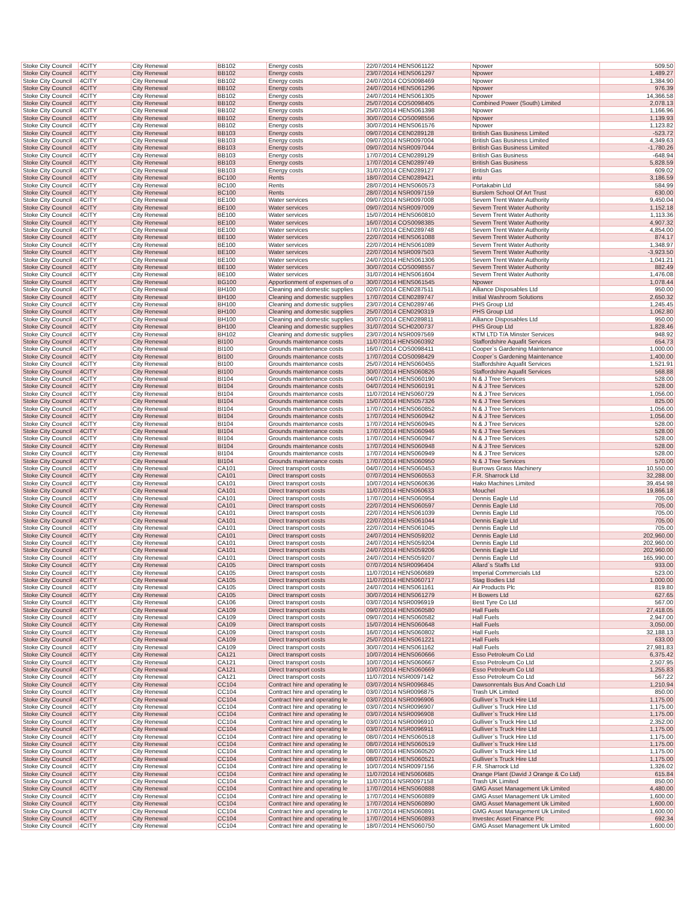| Stoke City Council | 4CITY | City Renewal | BB102 | Energy costs | 22/07/2014 HENS061122 | Npower | 509.50 |
| Stoke City Council | 4CITY | City Renewal | BB102 | Energy costs | 23/07/2014 HENS061297 | Npower | 1,489.27 |
| Stoke City Council | 4CITY | City Renewal | BB102 | Energy costs | 24/07/2014 COS0098469 | Npower | 1,384.90 |
| Stoke City Council | 4CITY | City Renewal | BB102 | Energy costs | 24/07/2014 HENS061296 | Npower | 976.39 |
| Stoke City Council | 4CITY | City Renewal | BB102 | Energy costs | 24/07/2014 HENS061305 | Npower | 14,366.58 |
| Stoke City Council | 4CITY | City Renewal | BB102 | Energy costs | 25/07/2014 COS0098405 | Combined Power (South) Limited | 2,078.13 |
| Stoke City Council | 4CITY | City Renewal | BB102 | Energy costs | 25/07/2014 HENS061398 | Npower | 1,166.96 |
| Stoke City Council | 4CITY | City Renewal | BB102 | Energy costs | 30/07/2014 COS0098556 | Npower | 1,139.93 |
| Stoke City Council | 4CITY | City Renewal | BB102 | Energy costs | 30/07/2014 HENS061576 | Npower | 1,123.82 |
| Stoke City Council | 4CITY | City Renewal | BB103 | Energy costs | 09/07/2014 CEN0289128 | British Gas Business Limited | -523.72 |
| Stoke City Council | 4CITY | City Renewal | BB103 | Energy costs | 09/07/2014 NSR0097004 | British Gas Business Limited | 4,349.63 |
| Stoke City Council | 4CITY | City Renewal | BB103 | Energy costs | 09/07/2014 NSR0097044 | British Gas Business Limited | -1,780.26 |
| Stoke City Council | 4CITY | City Renewal | BB103 | Energy costs | 17/07/2014 CEN0289129 | British Gas Business | -648.94 |
| Stoke City Council | 4CITY | City Renewal | BB103 | Energy costs | 17/07/2014 CEN0289749 | British Gas Business | 5,828.59 |
| Stoke City Council | 4CITY | City Renewal | BB103 | Energy costs | 31/07/2014 CEN0289127 | British Gas | 609.02 |
| Stoke City Council | 4CITY | City Renewal | BC100 | Rents | 18/07/2014 CEN0289421 | intu | 3,186.59 |
| Stoke City Council | 4CITY | City Renewal | BC100 | Rents | 28/07/2014 HENS060573 | Portakabin Ltd | 584.99 |
| Stoke City Council | 4CITY | City Renewal | BC100 | Rents | 28/07/2014 NSR0097159 | Burslem School Of Art Trust | 630.00 |
| Stoke City Council | 4CITY | City Renewal | BE100 | Water services | 09/07/2014 NSR0097008 | Severn Trent Water Authority | 9,450.04 |
| Stoke City Council | 4CITY | City Renewal | BE100 | Water services | 09/07/2014 NSR0097009 | Severn Trent Water Authority | 1,152.18 |
| Stoke City Council | 4CITY | City Renewal | BE100 | Water services | 15/07/2014 HENS060810 | Severn Trent Water Authority | 1,113.36 |
| Stoke City Council | 4CITY | City Renewal | BE100 | Water services | 16/07/2014 COS0098385 | Severn Trent Water Authority | 4,907.32 |
| Stoke City Council | 4CITY | City Renewal | BE100 | Water services | 17/07/2014 CEN0289748 | Severn Trent Water Authority | 4,854.00 |
| Stoke City Council | 4CITY | City Renewal | BE100 | Water services | 22/07/2014 HENS061088 | Severn Trent Water Authority | 874.17 |
| Stoke City Council | 4CITY | City Renewal | BE100 | Water services | 22/07/2014 HENS061089 | Severn Trent Water Authority | 1,348.97 |
| Stoke City Council | 4CITY | City Renewal | BE100 | Water services | 22/07/2014 NSR0097503 | Severn Trent Water Authority | -3,923.50 |
| Stoke City Council | 4CITY | City Renewal | BE100 | Water services | 24/07/2014 HENS061306 | Severn Trent Water Authority | 1,041.21 |
| Stoke City Council | 4CITY | City Renewal | BE100 | Water services | 30/07/2014 COS0098557 | Severn Trent Water Authority | 882.49 |
| Stoke City Council | 4CITY | City Renewal | BE100 | Water services | 31/07/2014 HENS061604 | Severn Trent Water Authority | 1,476.08 |
| Stoke City Council | 4CITY | City Renewal | BG100 | Apportionment of expenses of o | 30/07/2014 HENS061545 | Npower | 1,078.44 |
| Stoke City Council | 4CITY | City Renewal | BH100 | Cleaning and domestic supplies | 02/07/2014 CEN0287511 | Alliance Disposables Ltd | 950.00 |
| Stoke City Council | 4CITY | City Renewal | BH100 | Cleaning and domestic supplies | 17/07/2014 CEN0289747 | Initial Washroom Solutions | 2,650.32 |
| Stoke City Council | 4CITY | City Renewal | BH100 | Cleaning and domestic supplies | 23/07/2014 CEN0289746 | PHS Group Ltd | 1,245.45 |
| Stoke City Council | 4CITY | City Renewal | BH100 | Cleaning and domestic supplies | 25/07/2014 CEN0290319 | PHS Group Ltd | 1,062.80 |
| Stoke City Council | 4CITY | City Renewal | BH100 | Cleaning and domestic supplies | 30/07/2014 CEN0289811 | Alliance Disposables Ltd | 950.00 |
| Stoke City Council | 4CITY | City Renewal | BH100 | Cleaning and domestic supplies | 31/07/2014 SCH0200737 | PHS Group Ltd | 1,828.46 |
| Stoke City Council | 4CITY | City Renewal | BH102 | Cleaning and domestic supplies | 23/07/2014 NSR0097569 | KTM LTD T/A Minster Services | 948.92 |
| Stoke City Council | 4CITY | City Renewal | BI100 | Grounds maintenance costs | 11/07/2014 HENS060392 | Staffordshire Aquafit Services | 654.73 |
| Stoke City Council | 4CITY | City Renewal | BI100 | Grounds maintenance costs | 16/07/2014 COS0098411 | Cooper`s Gardening Maintenance | 1,000.00 |
| Stoke City Council | 4CITY | City Renewal | BI100 | Grounds maintenance costs | 17/07/2014 COS0098429 | Cooper`s Gardening Maintenance | 1,400.00 |
| Stoke City Council | 4CITY | City Renewal | BI100 | Grounds maintenance costs | 25/07/2014 HENS060455 | Staffordshire Aquafit Services | 1,521.91 |
| Stoke City Council | 4CITY | City Renewal | BI100 | Grounds maintenance costs | 30/07/2014 HENS060826 | Staffordshire Aquafit Services | 568.88 |
| Stoke City Council | 4CITY | City Renewal | BI104 | Grounds maintenance costs | 04/07/2014 HENS060190 | N & J Tree Services | 528.00 |
| Stoke City Council | 4CITY | City Renewal | BI104 | Grounds maintenance costs | 04/07/2014 HENS060191 | N & J Tree Services | 528.00 |
| Stoke City Council | 4CITY | City Renewal | BI104 | Grounds maintenance costs | 11/07/2014 HENS060729 | N & J Tree Services | 1,056.00 |
| Stoke City Council | 4CITY | City Renewal | BI104 | Grounds maintenance costs | 15/07/2014 HENS057326 | N & J Tree Services | 825.00 |
| Stoke City Council | 4CITY | City Renewal | BI104 | Grounds maintenance costs | 17/07/2014 HENS060852 | N & J Tree Services | 1,056.00 |
| Stoke City Council | 4CITY | City Renewal | BI104 | Grounds maintenance costs | 17/07/2014 HENS060942 | N & J Tree Services | 1,056.00 |
| Stoke City Council | 4CITY | City Renewal | BI104 | Grounds maintenance costs | 17/07/2014 HENS060945 | N & J Tree Services | 528.00 |
| Stoke City Council | 4CITY | City Renewal | BI104 | Grounds maintenance costs | 17/07/2014 HENS060946 | N & J Tree Services | 528.00 |
| Stoke City Council | 4CITY | City Renewal | BI104 | Grounds maintenance costs | 17/07/2014 HENS060947 | N & J Tree Services | 528.00 |
| Stoke City Council | 4CITY | City Renewal | BI104 | Grounds maintenance costs | 17/07/2014 HENS060948 | N & J Tree Services | 528.00 |
| Stoke City Council | 4CITY | City Renewal | BI104 | Grounds maintenance costs | 17/07/2014 HENS060949 | N & J Tree Services | 528.00 |
| Stoke City Council | 4CITY | City Renewal | BI104 | Grounds maintenance costs | 17/07/2014 HENS060950 | N & J Tree Services | 570.00 |
| Stoke City Council | 4CITY | City Renewal | CA101 | Direct transport costs | 04/07/2014 HENS060453 | Burrows Grass Machinery | 10,550.00 |
| Stoke City Council | 4CITY | City Renewal | CA101 | Direct transport costs | 07/07/2014 HENS060553 | F.R. Sharrock Ltd | 32,288.00 |
| Stoke City Council | 4CITY | City Renewal | CA101 | Direct transport costs | 10/07/2014 HENS060636 | Hako Machines Limited | 39,454.98 |
| Stoke City Council | 4CITY | City Renewal | CA101 | Direct transport costs | 11/07/2014 HENS060633 | Mouchel | 19,866.18 |
| Stoke City Council | 4CITY | City Renewal | CA101 | Direct transport costs | 17/07/2014 HENS060954 | Dennis Eagle Ltd | 705.00 |
| Stoke City Council | 4CITY | City Renewal | CA101 | Direct transport costs | 22/07/2014 HENS060597 | Dennis Eagle Ltd | 705.00 |
| Stoke City Council | 4CITY | City Renewal | CA101 | Direct transport costs | 22/07/2014 HENS061039 | Dennis Eagle Ltd | 705.00 |
| Stoke City Council | 4CITY | City Renewal | CA101 | Direct transport costs | 22/07/2014 HENS061044 | Dennis Eagle Ltd | 705.00 |
| Stoke City Council | 4CITY | City Renewal | CA101 | Direct transport costs | 22/07/2014 HENS061045 | Dennis Eagle Ltd | 705.00 |
| Stoke City Council | 4CITY | City Renewal | CA101 | Direct transport costs | 24/07/2014 HENS059202 | Dennis Eagle Ltd | 202,960.00 |
| Stoke City Council | 4CITY | City Renewal | CA101 | Direct transport costs | 24/07/2014 HENS059204 | Dennis Eagle Ltd | 202,960.00 |
| Stoke City Council | 4CITY | City Renewal | CA101 | Direct transport costs | 24/07/2014 HENS059206 | Dennis Eagle Ltd | 202,960.00 |
| Stoke City Council | 4CITY | City Renewal | CA101 | Direct transport costs | 24/07/2014 HENS059207 | Dennis Eagle Ltd | 165,990.00 |
| Stoke City Council | 4CITY | City Renewal | CA105 | Direct transport costs | 07/07/2014 NSR0096404 | Allard`s Staffs Ltd | 933.00 |
| Stoke City Council | 4CITY | City Renewal | CA105 | Direct transport costs | 11/07/2014 HENS060689 | Imperial Commercials Ltd | 523.00 |
| Stoke City Council | 4CITY | City Renewal | CA105 | Direct transport costs | 11/07/2014 HENS060717 | Stag Bodies Ltd | 1,000.00 |
| Stoke City Council | 4CITY | City Renewal | CA105 | Direct transport costs | 24/07/2014 HENS061161 | Air Products Plc | 819.80 |
| Stoke City Council | 4CITY | City Renewal | CA105 | Direct transport costs | 30/07/2014 HENS061279 | H Bowers Ltd | 627.65 |
| Stoke City Council | 4CITY | City Renewal | CA106 | Direct transport costs | 03/07/2014 NSR0096919 | Best Tyre Co Ltd | 567.00 |
| Stoke City Council | 4CITY | City Renewal | CA109 | Direct transport costs | 09/07/2014 HENS060580 | Hall Fuels | 27,418.05 |
| Stoke City Council | 4CITY | City Renewal | CA109 | Direct transport costs | 09/07/2014 HENS060582 | Hall Fuels | 2,947.00 |
| Stoke City Council | 4CITY | City Renewal | CA109 | Direct transport costs | 15/07/2014 HENS060648 | Hall Fuels | 3,050.00 |
| Stoke City Council | 4CITY | City Renewal | CA109 | Direct transport costs | 16/07/2014 HENS060802 | Hall Fuels | 32,188.13 |
| Stoke City Council | 4CITY | City Renewal | CA109 | Direct transport costs | 25/07/2014 HENS061221 | Hall Fuels | 633.00 |
| Stoke City Council | 4CITY | City Renewal | CA109 | Direct transport costs | 30/07/2014 HENS061162 | Hall Fuels | 27,981.83 |
| Stoke City Council | 4CITY | City Renewal | CA121 | Direct transport costs | 10/07/2014 HENS060666 | Esso Petroleum Co Ltd | 6,375.42 |
| Stoke City Council | 4CITY | City Renewal | CA121 | Direct transport costs | 10/07/2014 HENS060667 | Esso Petroleum Co Ltd | 2,507.95 |
| Stoke City Council | 4CITY | City Renewal | CA121 | Direct transport costs | 10/07/2014 HENS060669 | Esso Petroleum Co Ltd | 1,255.83 |
| Stoke City Council | 4CITY | City Renewal | CA121 | Direct transport costs | 11/07/2014 NSR0097142 | Esso Petroleum Co Ltd | 567.22 |
| Stoke City Council | 4CITY | City Renewal | CC104 | Contract hire and operating le | 03/07/2014 NSR0096845 | Dawsonrentals Bus And Coach Ltd | 1,210.94 |
| Stoke City Council | 4CITY | City Renewal | CC104 | Contract hire and operating le | 03/07/2014 NSR0096875 | Trash UK Limited | 850.00 |
| Stoke City Council | 4CITY | City Renewal | CC104 | Contract hire and operating le | 03/07/2014 NSR0096906 | Gulliver`s Truck Hire Ltd | 1,175.00 |
| Stoke City Council | 4CITY | City Renewal | CC104 | Contract hire and operating le | 03/07/2014 NSR0096907 | Gulliver`s Truck Hire Ltd | 1,175.00 |
| Stoke City Council | 4CITY | City Renewal | CC104 | Contract hire and operating le | 03/07/2014 NSR0096908 | Gulliver`s Truck Hire Ltd | 1,175.00 |
| Stoke City Council | 4CITY | City Renewal | CC104 | Contract hire and operating le | 03/07/2014 NSR0096910 | Gulliver`s Truck Hire Ltd | 2,352.00 |
| Stoke City Council | 4CITY | City Renewal | CC104 | Contract hire and operating le | 03/07/2014 NSR0096911 | Gulliver`s Truck Hire Ltd | 1,175.00 |
| Stoke City Council | 4CITY | City Renewal | CC104 | Contract hire and operating le | 08/07/2014 HENS060518 | Gulliver`s Truck Hire Ltd | 1,175.00 |
| Stoke City Council | 4CITY | City Renewal | CC104 | Contract hire and operating le | 08/07/2014 HENS060519 | Gulliver`s Truck Hire Ltd | 1,175.00 |
| Stoke City Council | 4CITY | City Renewal | CC104 | Contract hire and operating le | 08/07/2014 HENS060520 | Gulliver`s Truck Hire Ltd | 1,175.00 |
| Stoke City Council | 4CITY | City Renewal | CC104 | Contract hire and operating le | 08/07/2014 HENS060521 | Gulliver`s Truck Hire Ltd | 1,175.00 |
| Stoke City Council | 4CITY | City Renewal | CC104 | Contract hire and operating le | 10/07/2014 NSR0097156 | F.R. Sharrock Ltd | 1,326.02 |
| Stoke City Council | 4CITY | City Renewal | CC104 | Contract hire and operating le | 11/07/2014 HENS060685 | Orange Plant (David J Orange & Co Ltd) | 615.84 |
| Stoke City Council | 4CITY | City Renewal | CC104 | Contract hire and operating le | 11/07/2014 NSR0097158 | Trash UK Limited | 850.00 |
| Stoke City Council | 4CITY | City Renewal | CC104 | Contract hire and operating le | 17/07/2014 HENS060888 | GMG Asset Management Uk Limited | 4,480.00 |
| Stoke City Council | 4CITY | City Renewal | CC104 | Contract hire and operating le | 17/07/2014 HENS060889 | GMG Asset Management Uk Limited | 1,600.00 |
| Stoke City Council | 4CITY | City Renewal | CC104 | Contract hire and operating le | 17/07/2014 HENS060890 | GMG Asset Management Uk Limited | 1,600.00 |
| Stoke City Council | 4CITY | City Renewal | CC104 | Contract hire and operating le | 17/07/2014 HENS060891 | GMG Asset Management Uk Limited | 1,600.00 |
| Stoke City Council | 4CITY | City Renewal | CC104 | Contract hire and operating le | 17/07/2014 HENS060893 | Investec Asset Finance Plc | 692.34 |
| Stoke City Council | 4CITY | City Renewal | CC104 | Contract hire and operating le | 18/07/2014 HENS060750 | GMG Asset Management Uk Limited | 1,600.00 |